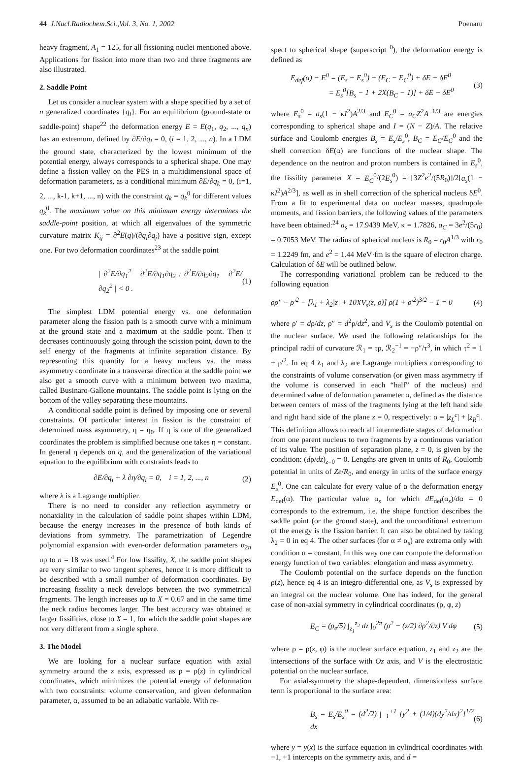44 J.Nucl.Radiochem.Sci.,Vol. 3, No. 1, 2002
Poenaru
heavy fragment, A<sub>1</sub> = 125, for all fissioning nuclei mentioned above. Applications for fission into more than two and three fragments are also illustrated.
2. Saddle Point
Let us consider a nuclear system with a shape specified by a set of n generalized coordinates {q<sub>i</sub>}. For an equilibrium (ground-state or saddle-point) shape<sup>22</sup> the deformation energy E = E(q<sub>1</sub>, q<sub>2</sub>, ..., q<sub>n</sub>) has an extremum, defined by ∂E/∂q<sub>i</sub> = 0, (i = 1, 2, ..., n). In a LDM the ground state, characterized by the lowest minimum of the potential energy, always corresponds to a spherical shape. One may define a fission valley on the PES in a multidimensional space of deformation parameters, as a conditional minimum ∂E/∂q<sub>k</sub> = 0, (i=1, 2, ..., k-1, k+1, ..., n) with the constraint q<sub>k</sub> = q<sub>k</sub><sup>0</sup> for different values q<sub>k</sub><sup>0</sup>. The maximum value on this minimum energy determines the saddle-point position, at which all eigenvalues of the symmetric curvature matrix K<sub>ij</sub> = ∂<sup>2</sup>E(q)/(∂q<sub>i</sub>∂q<sub>j</sub>) have a positive sign, except one. For two deformation coordinates<sup>23</sup> at the saddle point
| ∂<sup>2</sup>E/∂q<sub>1</sub><sup>2</sup> ∂<sup>2</sup>E/∂q<sub>1</sub>∂q<sub>2</sub> ; ∂<sup>2</sup>E/∂q<sub>2</sub>∂q<sub>1</sub> ∂<sup>2</sup>E/∂q<sub>2</sub><sup>2</sup> | < 0 . (1)
The simplest LDM potential energy vs. one deformation parameter along the fission path is a smooth curve with a minimum at the ground state and a maximum at the saddle point. Then it decreases continuously going through the scission point, down to the self energy of the fragments at infinite separation distance. By representing this quantity for a heavy nucleus vs. the mass asymmetry coordinate in a transverse direction at the saddle point we also get a smooth curve with a minimum between two maxima, called Businaro-Gallone mountains. The saddle point is lying on the bottom of the valley separating these mountains.
A conditional saddle point is defined by imposing one or several constraints. Of particular interest in fission is the constraint of determined mass asymmetry, η = η<sub>0</sub>. If η is one of the generalized coordinates the problem is simplified because one takes η = constant. In general η depends on q, and the generalization of the variational equation to the equilibrium with constraints leads to
∂E/∂q<sub>i</sub> + λ ∂η/∂q<sub>i</sub> = 0, i = 1, 2, ..., n (2)
where λ is a Lagrange multiplier.
There is no need to consider any reflection asymmetry or nonaxiality in the calculation of saddle point shapes within LDM, because the energy increases in the presence of both kinds of deviations from symmetry. The parametrization of Legendre polynomial expansion with even-order deformation parameters α<sub>2n</sub> up to n = 18 was used.<sup>4</sup> For low fissility, X, the saddle point shapes are very similar to two tangent spheres, hence it is more difficult to be described with a small number of deformation coordinates. By increasing fissility a neck develops between the two symmetrical fragments. The length increases up to X = 0.67 and in the same time the neck radius becomes larger. The best accuracy was obtained at larger fissilities, close to X = 1, for which the saddle point shapes are not very different from a single sphere.
3. The Model
We are looking for a nuclear surface equation with axial symmetry around the z axis, expressed as ρ = ρ(z) in cylindrical coordinates, which minimizes the potential energy of deformation with two constraints: volume conservation, and given deformation parameter, α, assumed to be an adiabatic variable. With re-
spect to spherical shape (superscript <sup>0</sup>), the deformation energy is defined as
E<sub>def</sub>(α) − E<sup>0</sup> = (E<sub>s</sub> − E<sub>s</sub><sup>0</sup>) + (E<sub>C</sub> − E<sub>C</sub><sup>0</sup>) + δE − δE<sup>0</sup>
= E<sub>s</sub><sup>0</sup>[B<sub>s</sub> − 1 + 2X(B<sub>C</sub> − 1)] + δE − δE<sup>0</sup> (3)
where E<sub>s</sub><sup>0</sup> = a<sub>s</sub>(1 − κI<sup>2</sup>)A<sup>2/3</sup> and E<sub>C</sub><sup>0</sup> = a<sub>C</sub>Z<sup>2</sup>A<sup>−1/3</sup> are energies corresponding to spherical shape and I = (N − Z)/A. The relative surface and Coulomb energies B<sub>s</sub> = E<sub>s</sub>/E<sub>s</sub><sup>0</sup>, B<sub>C</sub> = E<sub>C</sub>/E<sub>C</sub><sup>0</sup> and the shell correction δE(α) are functions of the nuclear shape. The dependence on the neutron and proton numbers is contained in E<sub>s</sub><sup>0</sup>, the fissility parameter X = E<sub>C</sub><sup>0</sup>/(2E<sub>s</sub><sup>0</sup>) = [3Z<sup>2</sup>e<sup>2</sup>/(5R<sub>0</sub>)]/2[a<sub>s</sub>(1 − κI<sup>2</sup>)A<sup>2/3</sup>], as well as in shell correction of the spherical nucleus δE<sup>0</sup>. From a fit to experimental data on nuclear masses, quadrupole moments, and fission barriers, the following values of the parameters have been obtained:<sup>24</sup> a<sub>s</sub> = 17.9439 MeV, κ = 1.7826, a<sub>C</sub> = 3e<sup>2</sup>/(5r<sub>0</sub>) = 0.7053 MeV. The radius of spherical nucleus is R<sub>0</sub> = r<sub>0</sub>A<sup>1/3</sup> with r<sub>0</sub> = 1.2249 fm, and e<sup>2</sup> = 1.44 MeV·fm is the square of electron charge. Calculation of δE will be outlined below.
The corresponding variational problem can be reduced to the following equation
ρρ″ − ρ′<sup>2</sup> − [λ<sub>1</sub> + λ<sub>2</sub>|z| + 10XV<sub>s</sub>(z, ρ)] ρ(1 + ρ′<sup>2</sup>)<sup>3/2</sup> − 1 = 0 (4)
where ρ′ = dρ/dz, ρ″ = d<sup>2</sup>ρ/dz<sup>2</sup>, and V<sub>s</sub> is the Coulomb potential on the nuclear surface. We used the following relationships for the principal radii of curvature ℛ<sub>1</sub> = τρ, ℛ<sub>2</sub><sup>−1</sup> = −ρ″/τ<sup>3</sup>, in which τ<sup>2</sup> = 1 + ρ′<sup>2</sup>. In eq 4 λ<sub>1</sub> and λ<sub>2</sub> are Lagrange multipliers corresponding to the constraints of volume conservation (or given mass asymmetry if the volume is conserved in each “half” of the nucleus) and determined value of deformation parameter α, defined as the distance between centers of mass of the fragments lying at the left hand side and right hand side of the plane z = 0, respectively: α = |z<sub>L</sub><sup>c</sup>| + |z<sub>R</sub><sup>c</sup>|. This definition allows to reach all intermediate stages of deformation from one parent nucleus to two fragments by a continuous variation of its value. The position of separation plane, z = 0, is given by the condition: (dρ/dz)<sub>z=0</sub> = 0. Lengths are given in units of R<sub>0</sub>, Coulomb potential in units of Ze/R<sub>0</sub>, and energy in units of the surface energy E<sub>s</sub><sup>0</sup>. One can calculate for every value of α the deformation energy E<sub>def</sub>(α). The particular value α<sub>s</sub> for which dE<sub>def</sub>(α<sub>s</sub>)/dα = 0 corresponds to the extremum, i.e. the shape function describes the saddle point (or the ground state), and the unconditional extremum of the energy is the fission barrier. It can also be obtained by taking λ<sub>2</sub> = 0 in eq 4. The other surfaces (for α ≠ α<sub>s</sub>) are extrema only with condition α = constant. In this way one can compute the deformation energy function of two variables: elongation and mass asymmetry.
The Coulomb potential on the surface depends on the function ρ(z), hence eq 4 is an integro-differential one, as V<sub>s</sub> is expressed by an integral on the nuclear volume. One has indeed, for the general case of non-axial symmetry in cylindrical coordinates (ρ, φ, z)
E<sub>C</sub> = (ρ<sub>e</sub>/5) ∫<sub>z<sub>1</sub></sub><sup>z<sub>2</sub></sup> dz ∫<sub>0</sub><sup>2π</sup> (ρ<sup>2</sup> − (z/2) ∂ρ<sup>2</sup>/∂z) V dφ (5)
where ρ = ρ(z, φ) is the nuclear surface equation, z<sub>1</sub> and z<sub>2</sub> are the intersections of the surface with Oz axis, and V is the electrostatic potential on the nuclear surface.
For axial-symmetry the shape-dependent, dimensionless surface term is proportional to the surface area:
B<sub>s</sub> = E<sub>s</sub>/E<sub>s</sub><sup>0</sup> = (d<sup>2</sup>/2) ∫<sub>−1</sub><sup>+1</sup> [y<sup>2</sup> + (1/4)(dy<sup>2</sup>/dx)<sup>2</sup>]<sup>1/2</sup> dx (6)
where y = y(x) is the surface equation in cylindrical coordinates with −1, +1 intercepts on the symmetry axis, and d =